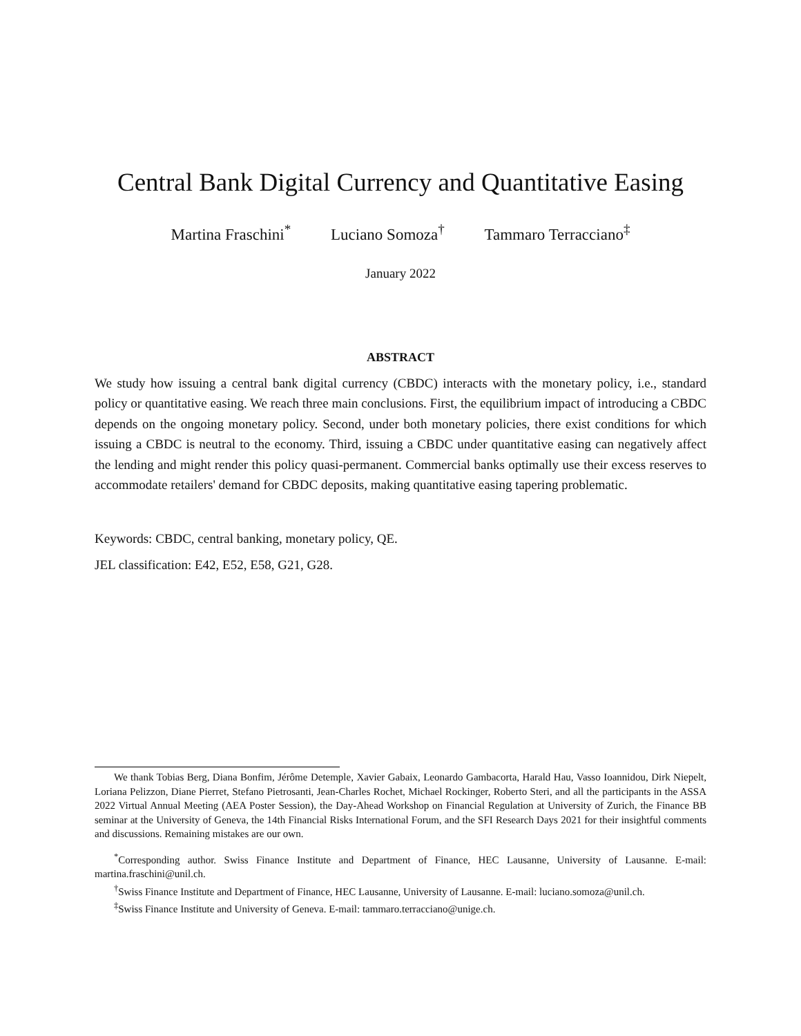Central Bank Digital Currency and Quantitative Easing
Martina Fraschini<sup>*</sup> Luciano Somoza<sup>†</sup> Tammaro Terracciano<sup>‡</sup>
January 2022
ABSTRACT
We study how issuing a central bank digital currency (CBDC) interacts with the monetary policy, i.e., standard policy or quantitative easing. We reach three main conclusions. First, the equilibrium impact of introducing a CBDC depends on the ongoing monetary policy. Second, under both monetary policies, there exist conditions for which issuing a CBDC is neutral to the economy. Third, issuing a CBDC under quantitative easing can negatively affect the lending and might render this policy quasi-permanent. Commercial banks optimally use their excess reserves to accommodate retailers' demand for CBDC deposits, making quantitative easing tapering problematic.
Keywords: CBDC, central banking, monetary policy, QE.
JEL classification: E42, E52, E58, G21, G28.
We thank Tobias Berg, Diana Bonfim, Jérôme Detemple, Xavier Gabaix, Leonardo Gambacorta, Harald Hau, Vasso Ioannidou, Dirk Niepelt, Loriana Pelizzon, Diane Pierret, Stefano Pietrosanti, Jean-Charles Rochet, Michael Rockinger, Roberto Steri, and all the participants in the ASSA 2022 Virtual Annual Meeting (AEA Poster Session), the Day-Ahead Workshop on Financial Regulation at University of Zurich, the Finance BB seminar at the University of Geneva, the 14th Financial Risks International Forum, and the SFI Research Days 2021 for their insightful comments and discussions. Remaining mistakes are our own.
<sup>*</sup> Corresponding author. Swiss Finance Institute and Department of Finance, HEC Lausanne, University of Lausanne. E-mail: martina.fraschini@unil.ch.
<sup>†</sup> Swiss Finance Institute and Department of Finance, HEC Lausanne, University of Lausanne. E-mail: luciano.somoza@unil.ch.
<sup>‡</sup> Swiss Finance Institute and University of Geneva. E-mail: tammaro.terracciano@unige.ch.